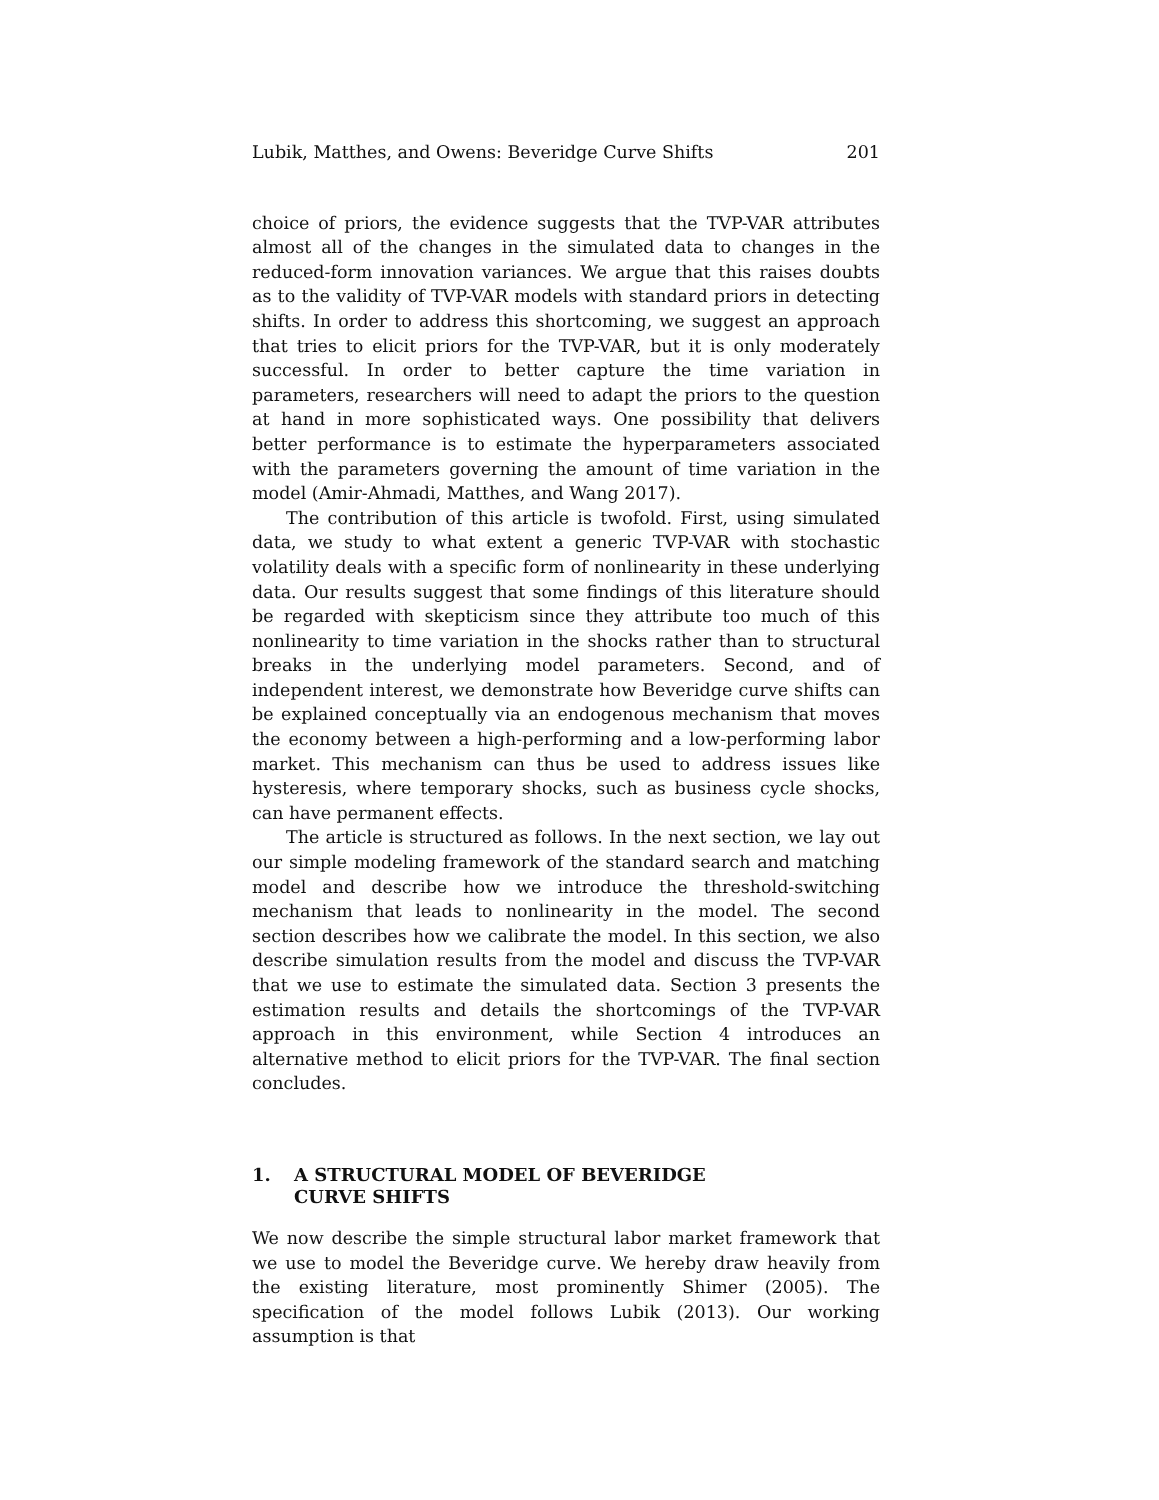Lubik, Matthes, and Owens: Beveridge Curve Shifts 201
choice of priors, the evidence suggests that the TVP-VAR attributes almost all of the changes in the simulated data to changes in the reduced-form innovation variances. We argue that this raises doubts as to the validity of TVP-VAR models with standard priors in detecting shifts. In order to address this shortcoming, we suggest an approach that tries to elicit priors for the TVP-VAR, but it is only moderately successful. In order to better capture the time variation in parameters, researchers will need to adapt the priors to the question at hand in more sophisticated ways. One possibility that delivers better performance is to estimate the hyperparameters associated with the parameters governing the amount of time variation in the model (Amir-Ahmadi, Matthes, and Wang 2017).
The contribution of this article is twofold. First, using simulated data, we study to what extent a generic TVP-VAR with stochastic volatility deals with a specific form of nonlinearity in these underlying data. Our results suggest that some findings of this literature should be regarded with skepticism since they attribute too much of this nonlinearity to time variation in the shocks rather than to structural breaks in the underlying model parameters. Second, and of independent interest, we demonstrate how Beveridge curve shifts can be explained conceptually via an endogenous mechanism that moves the economy between a high-performing and a low-performing labor market. This mechanism can thus be used to address issues like hysteresis, where temporary shocks, such as business cycle shocks, can have permanent effects.
The article is structured as follows. In the next section, we lay out our simple modeling framework of the standard search and matching model and describe how we introduce the threshold-switching mechanism that leads to nonlinearity in the model. The second section describes how we calibrate the model. In this section, we also describe simulation results from the model and discuss the TVP-VAR that we use to estimate the simulated data. Section 3 presents the estimation results and details the shortcomings of the TVP-VAR approach in this environment, while Section 4 introduces an alternative method to elicit priors for the TVP-VAR. The final section concludes.
1. A STRUCTURAL MODEL OF BEVERIDGE
CURVE SHIFTS
We now describe the simple structural labor market framework that we use to model the Beveridge curve. We hereby draw heavily from the existing literature, most prominently Shimer (2005). The specification of the model follows Lubik (2013). Our working assumption is that